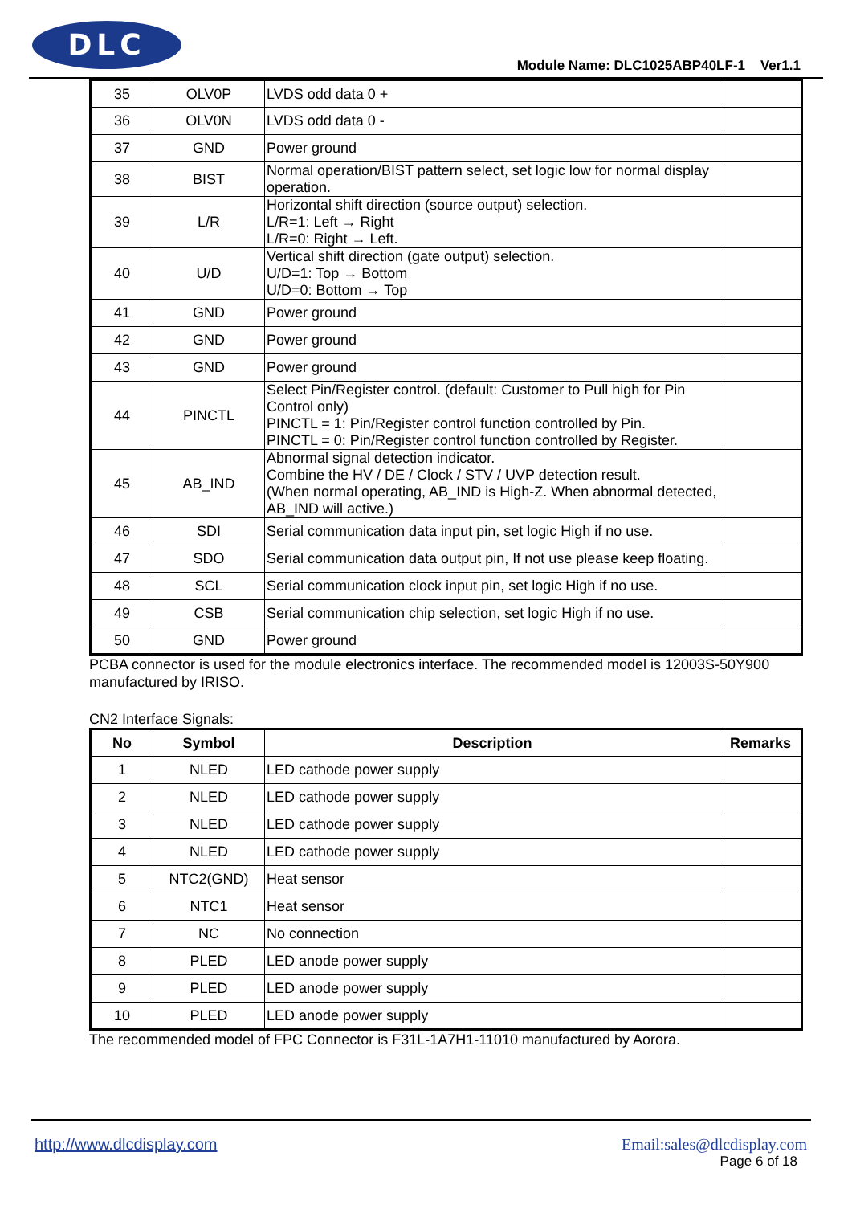DLC
Module Name: DLC1025ABP40LF-1 Ver1.1
| 35 | OLV0P | LVDS odd data 0 + | |
| 36 | OLV0N | LVDS odd data 0 - | |
| 37 | GND | Power ground | |
| 38 | BIST | Normal operation/BIST pattern select, set logic low for normal display operation. | |
| 39 | L/R | Horizontal shift direction (source output) selection. L/R=1: Left → Right L/R=0: Right → Left. | |
| 40 | U/D | Vertical shift direction (gate output) selection. U/D=1: Top → Bottom U/D=0: Bottom → Top | |
| 41 | GND | Power ground | |
| 42 | GND | Power ground | |
| 43 | GND | Power ground | |
| 44 | PINCTL | Select Pin/Register control. (default: Customer to Pull high for Pin Control only) PINCTL = 1: Pin/Register control function controlled by Pin. PINCTL = 0: Pin/Register control function controlled by Register. | |
| 45 | AB_IND | Abnormal signal detection indicator. Combine the HV / DE / Clock / STV / UVP detection result. (When normal operating, AB_IND is High-Z. When abnormal detected, AB_IND will active.) | |
| 46 | SDI | Serial communication data input pin, set logic High if no use. | |
| 47 | SDO | Serial communication data output pin, If not use please keep floating. | |
| 48 | SCL | Serial communication clock input pin, set logic High if no use. | |
| 49 | CSB | Serial communication chip selection, set logic High if no use. | |
| 50 | GND | Power ground | |
PCBA connector is used for the module electronics interface. The recommended model is 12003S-50Y900 manufactured by IRISO.
CN2 Interface Signals:
| No | Symbol | Description | Remarks |
| --- | --- | --- | --- |
| 1 | NLED | LED cathode power supply | |
| 2 | NLED | LED cathode power supply | |
| 3 | NLED | LED cathode power supply | |
| 4 | NLED | LED cathode power supply | |
| 5 | NTC2(GND) | Heat sensor | |
| 6 | NTC1 | Heat sensor | |
| 7 | NC | No connection | |
| 8 | PLED | LED anode power supply | |
| 9 | PLED | LED anode power supply | |
| 10 | PLED | LED anode power supply | |
The recommended model of FPC Connector is F31L-1A7H1-11010 manufactured by Aorora.
http://www.dlcdisplay.com Email:sales@dlcdisplay.com
Page 6 of 18